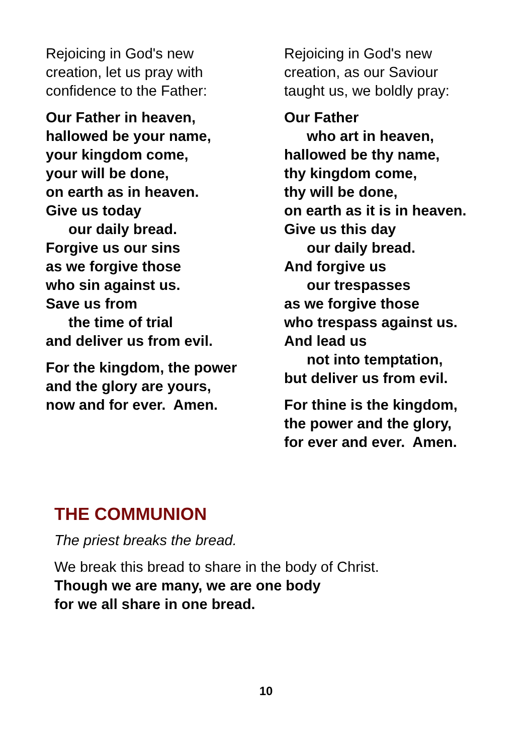Rejoicing in God's new
creation, let us pray with
confidence to the Father:
Our Father in heaven,
hallowed be your name,
your kingdom come,
your will be done,
on earth as in heaven.
Give us today
our daily bread.
Forgive us our sins
as we forgive those
who sin against us.
Save us from
the time of trial
and deliver us from evil.
For the kingdom, the power
and the glory are yours,
now and for ever. Amen.
Rejoicing in God's new
creation, as our Saviour
taught us, we boldly pray:
Our Father
who art in heaven,
hallowed be thy name,
thy kingdom come,
thy will be done,
on earth as it is in heaven.
Give us this day
our daily bread.
And forgive us
our trespasses
as we forgive those
who trespass against us.
And lead us
not into temptation,
but deliver us from evil.
For thine is the kingdom,
the power and the glory,
for ever and ever. Amen.
THE COMMUNION
The priest breaks the bread.
We break this bread to share in the body of Christ.
Though we are many, we are one body
for we all share in one bread.
10